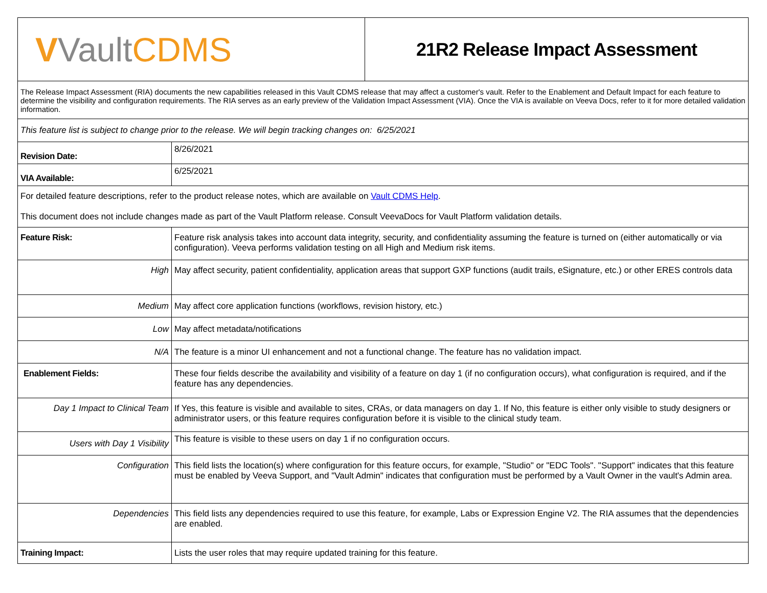| V Vault CDMS | | 21R2 Release Impact Assessment |
| The Release Impact Assessment (RIA) documents the new capabilities released in this Vault CDMS release that may affect a customer's vault. Refer to the Enablement and Default Impact for each feature to determine the visibility and configuration requirements. The RIA serves as an early preview of the Validation Impact Assessment (VIA). Once the VIA is available on Veeva Docs, refer to it for more detailed validation information. | | |
| This feature list is subject to change prior to the release. We will begin tracking changes on: 6/25/2021 | | |
| Revision Date: | 8/26/2021 | |
| VIA Available: | 6/25/2021 | |
| For detailed feature descriptions, refer to the product release notes, which are available on Vault CDMS Help . This document does not include changes made as part of the Vault Platform release. Consult VeevaDocs for Vault Platform validation details. | | |
| Feature Risk: | Feature risk analysis takes into account data integrity, security, and confidentiality assuming the feature is turned on (either automatically or via configuration). Veeva performs validation testing on all High and Medium risk items. | |
| High | May affect security, patient confidentiality, application areas that support GXP functions (audit trails, eSignature, etc.) or other ERES controls data | |
| Medium | May affect core application functions (workflows, revision history, etc.) | |
| Low | May affect metadata/notifications | |
| N/A | The feature is a minor UI enhancement and not a functional change. The feature has no validation impact. | |
| Enablement Fields: | These four fields describe the availability and visibility of a feature on day 1 (if no configuration occurs), what configuration is required, and if the feature has any dependencies. | |
| Day 1 Impact to Clinical Team | If Yes, this feature is visible and available to sites, CRAs, or data managers on day 1. If No, this feature is either only visible to study designers or administrator users, or this feature requires configuration before it is visible to the clinical study team. | |
| Users with Day 1 Visibility | This feature is visible to these users on day 1 if no configuration occurs. | |
| Configuration | This field lists the location(s) where configuration for this feature occurs, for example, "Studio" or "EDC Tools". "Support" indicates that this feature must be enabled by Veeva Support, and "Vault Admin" indicates that configuration must be performed by a Vault Owner in the vault's Admin area. | |
| Dependencies | This field lists any dependencies required to use this feature, for example, Labs or Expression Engine V2. The RIA assumes that the dependencies are enabled. | |
| Training Impact: | Lists the user roles that may require updated training for this feature. | |